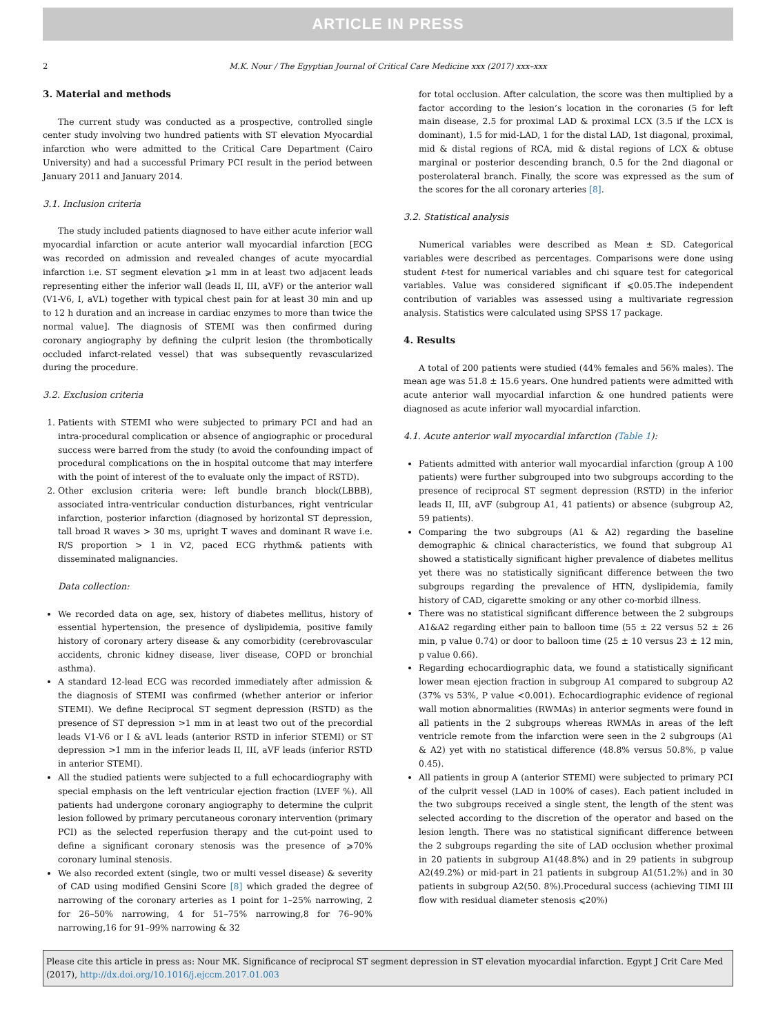ARTICLE IN PRESS
2 M.K. Nour / The Egyptian Journal of Critical Care Medicine xxx (2017) xxx–xxx
3. Material and methods
The current study was conducted as a prospective, controlled single center study involving two hundred patients with ST elevation Myocardial infarction who were admitted to the Critical Care Department (Cairo University) and had a successful Primary PCI result in the period between January 2011 and January 2014.
3.1. Inclusion criteria
The study included patients diagnosed to have either acute inferior wall myocardial infarction or acute anterior wall myocardial infarction [ECG was recorded on admission and revealed changes of acute myocardial infarction i.e. ST segment elevation ⩾1 mm in at least two adjacent leads representing either the inferior wall (leads II, III, aVF) or the anterior wall (V1-V6, I, aVL) together with typical chest pain for at least 30 min and up to 12 h duration and an increase in cardiac enzymes to more than twice the normal value]. The diagnosis of STEMI was then confirmed during coronary angiography by defining the culprit lesion (the thrombotically occluded infarct-related vessel) that was subsequently revascularized during the procedure.
3.2. Exclusion criteria
1. Patients with STEMI who were subjected to primary PCI and had an intra-procedural complication or absence of angiographic or procedural success were barred from the study (to avoid the confounding impact of procedural complications on the in hospital outcome that may interfere with the point of interest of the to evaluate only the impact of RSTD).
2. Other exclusion criteria were: left bundle branch block(LBBB), associated intra-ventricular conduction disturbances, right ventricular infarction, posterior infarction (diagnosed by horizontal ST depression, tall broad R waves > 30 ms, upright T waves and dominant R wave i.e. R/S proportion > 1 in V2, paced ECG rhythm& patients with disseminated malignancies.
Data collection:
We recorded data on age, sex, history of diabetes mellitus, history of essential hypertension, the presence of dyslipidemia, positive family history of coronary artery disease & any comorbidity (cerebrovascular accidents, chronic kidney disease, liver disease, COPD or bronchial asthma).
A standard 12-lead ECG was recorded immediately after admission & the diagnosis of STEMI was confirmed (whether anterior or inferior STEMI). We define Reciprocal ST segment depression (RSTD) as the presence of ST depression >1 mm in at least two out of the precordial leads V1-V6 or I & aVL leads (anterior RSTD in inferior STEMI) or ST depression >1 mm in the inferior leads II, III, aVF leads (inferior RSTD in anterior STEMI).
All the studied patients were subjected to a full echocardiography with special emphasis on the left ventricular ejection fraction (LVEF %). All patients had undergone coronary angiography to determine the culprit lesion followed by primary percutaneous coronary intervention (primary PCI) as the selected reperfusion therapy and the cut-point used to define a significant coronary stenosis was the presence of ⩾70% coronary luminal stenosis.
We also recorded extent (single, two or multi vessel disease) & severity of CAD using modified Gensini Score [8] which graded the degree of narrowing of the coronary arteries as 1 point for 1–25% narrowing, 2 for 26–50% narrowing, 4 for 51–75% narrowing,8 for 76–90% narrowing,16 for 91–99% narrowing & 32
for total occlusion. After calculation, the score was then multiplied by a factor according to the lesion’s location in the coronaries (5 for left main disease, 2.5 for proximal LAD & proximal LCX (3.5 if the LCX is dominant), 1.5 for mid-LAD, 1 for the distal LAD, 1st diagonal, proximal, mid & distal regions of RCA, mid & distal regions of LCX & obtuse marginal or posterior descending branch, 0.5 for the 2nd diagonal or posterolateral branch. Finally, the score was expressed as the sum of the scores for the all coronary arteries [8].
3.2. Statistical analysis
Numerical variables were described as Mean ± SD. Categorical variables were described as percentages. Comparisons were done using student t-test for numerical variables and chi square test for categorical variables. Value was considered significant if ⩽0.05.The independent contribution of variables was assessed using a multivariate regression analysis. Statistics were calculated using SPSS 17 package.
4. Results
A total of 200 patients were studied (44% females and 56% males). The mean age was 51.8 ± 15.6 years. One hundred patients were admitted with acute anterior wall myocardial infarction & one hundred patients were diagnosed as acute inferior wall myocardial infarction.
4.1. Acute anterior wall myocardial infarction (Table 1):
Patients admitted with anterior wall myocardial infarction (group A 100 patients) were further subgrouped into two subgroups according to the presence of reciprocal ST segment depression (RSTD) in the inferior leads II, III, aVF (subgroup A1, 41 patients) or absence (subgroup A2, 59 patients).
Comparing the two subgroups (A1 & A2) regarding the baseline demographic & clinical characteristics, we found that subgroup A1 showed a statistically significant higher prevalence of diabetes mellitus yet there was no statistically significant difference between the two subgroups regarding the prevalence of HTN, dyslipidemia, family history of CAD, cigarette smoking or any other co-morbid illness.
There was no statistical significant difference between the 2 subgroups A1&A2 regarding either pain to balloon time (55 ± 22 versus 52 ± 26 min, p value 0.74) or door to balloon time (25 ± 10 versus 23 ± 12 min, p value 0.66).
Regarding echocardiographic data, we found a statistically significant lower mean ejection fraction in subgroup A1 compared to subgroup A2 (37% vs 53%, P value <0.001). Echocardiographic evidence of regional wall motion abnormalities (RWMAs) in anterior segments were found in all patients in the 2 subgroups whereas RWMAs in areas of the left ventricle remote from the infarction were seen in the 2 subgroups (A1 & A2) yet with no statistical difference (48.8% versus 50.8%, p value 0.45).
All patients in group A (anterior STEMI) were subjected to primary PCI of the culprit vessel (LAD in 100% of cases). Each patient included in the two subgroups received a single stent, the length of the stent was selected according to the discretion of the operator and based on the lesion length. There was no statistical significant difference between the 2 subgroups regarding the site of LAD occlusion whether proximal in 20 patients in subgroup A1(48.8%) and in 29 patients in subgroup A2(49.2%) or mid-part in 21 patients in subgroup A1(51.2%) and in 30 patients in subgroup A2(50. 8%).Procedural success (achieving TIMI III flow with residual diameter stenosis ⩽20%)
Please cite this article in press as: Nour MK. Significance of reciprocal ST segment depression in ST elevation myocardial infarction. Egypt J Crit Care Med (2017), http://dx.doi.org/10.1016/j.ejccm.2017.01.003